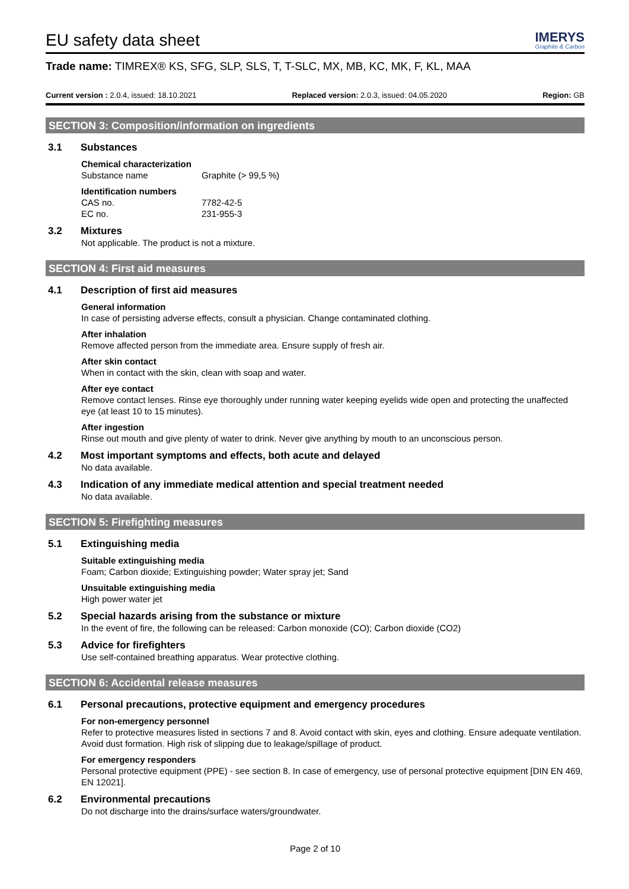EU safety data sheet
IMERYS
Graphite & Carbon
Trade name: TIMREX® KS, SFG, SLP, SLS, T, T-SLC, MX, MB, KC, MK, F, KL, MAA
Current version : 2.0.4, issued: 18.10.2021
Replaced version: 2.0.3, issued: 04.05.2020
Region: GB
SECTION 3: Composition/information on ingredients
3.1 Substances
Chemical characterization
Substance name Graphite (> 99,5 %)
Identification numbers
CAS no. 7782-42-5
EC no. 231-955-3
3.2 Mixtures
Not applicable. The product is not a mixture.
SECTION 4: First aid measures
4.1 Description of first aid measures
General information
In case of persisting adverse effects, consult a physician. Change contaminated clothing.
After inhalation
Remove affected person from the immediate area. Ensure supply of fresh air.
After skin contact
When in contact with the skin, clean with soap and water.
After eye contact
Remove contact lenses. Rinse eye thoroughly under running water keeping eyelids wide open and protecting the unaffected eye (at least 10 to 15 minutes).
After ingestion
Rinse out mouth and give plenty of water to drink. Never give anything by mouth to an unconscious person.
4.2 Most important symptoms and effects, both acute and delayed
No data available.
4.3 Indication of any immediate medical attention and special treatment needed
No data available.
SECTION 5: Firefighting measures
5.1 Extinguishing media
Suitable extinguishing media
Foam; Carbon dioxide; Extinguishing powder; Water spray jet; Sand
Unsuitable extinguishing media
High power water jet
5.2 Special hazards arising from the substance or mixture
In the event of fire, the following can be released: Carbon monoxide (CO); Carbon dioxide (CO2)
5.3 Advice for firefighters
Use self-contained breathing apparatus. Wear protective clothing.
SECTION 6: Accidental release measures
6.1 Personal precautions, protective equipment and emergency procedures
For non-emergency personnel
Refer to protective measures listed in sections 7 and 8. Avoid contact with skin, eyes and clothing. Ensure adequate ventilation. Avoid dust formation. High risk of slipping due to leakage/spillage of product.
For emergency responders
Personal protective equipment (PPE) - see section 8. In case of emergency, use of personal protective equipment [DIN EN 469, EN 12021].
6.2 Environmental precautions
Do not discharge into the drains/surface waters/groundwater.
Page 2 of 10